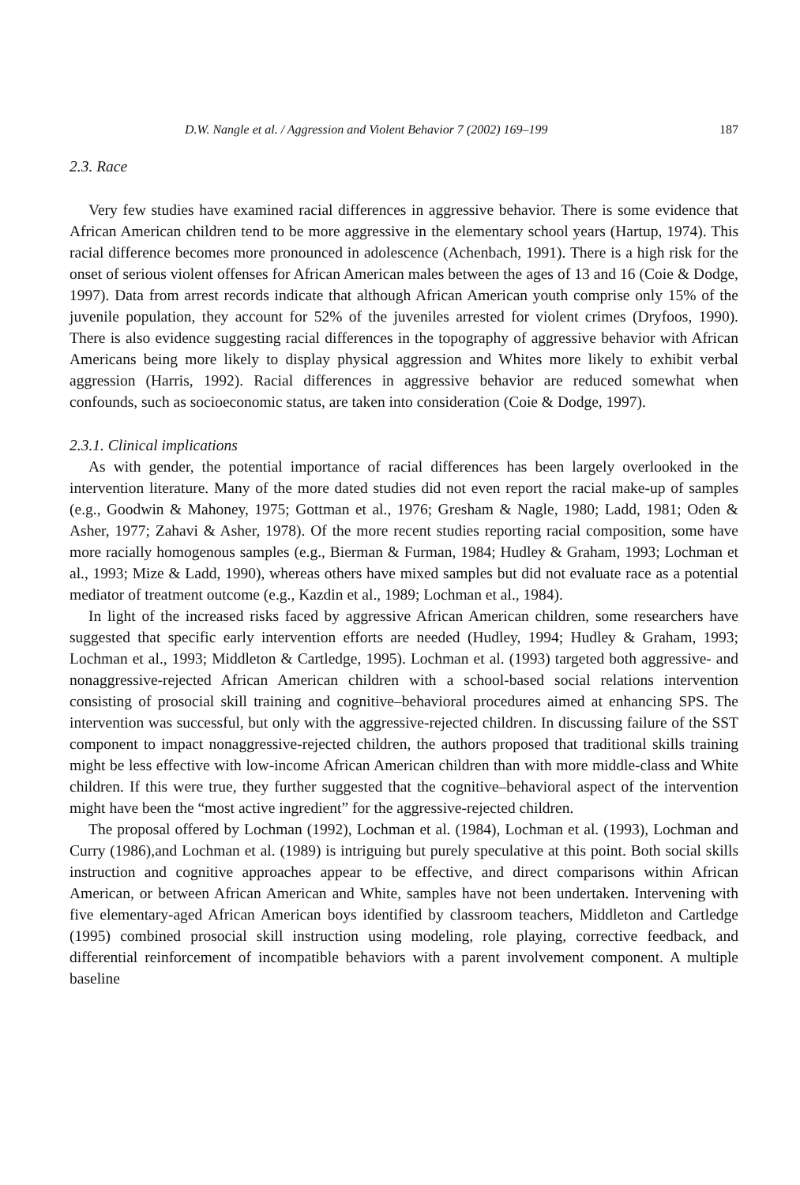D.W. Nangle et al. / Aggression and Violent Behavior 7 (2002) 169–199 187
2.3. Race
Very few studies have examined racial differences in aggressive behavior. There is some evidence that African American children tend to be more aggressive in the elementary school years (Hartup, 1974). This racial difference becomes more pronounced in adolescence (Achenbach, 1991). There is a high risk for the onset of serious violent offenses for African American males between the ages of 13 and 16 (Coie & Dodge, 1997). Data from arrest records indicate that although African American youth comprise only 15% of the juvenile population, they account for 52% of the juveniles arrested for violent crimes (Dryfoos, 1990). There is also evidence suggesting racial differences in the topography of aggressive behavior with African Americans being more likely to display physical aggression and Whites more likely to exhibit verbal aggression (Harris, 1992). Racial differences in aggressive behavior are reduced somewhat when confounds, such as socioeconomic status, are taken into consideration (Coie & Dodge, 1997).
2.3.1. Clinical implications
As with gender, the potential importance of racial differences has been largely overlooked in the intervention literature. Many of the more dated studies did not even report the racial make-up of samples (e.g., Goodwin & Mahoney, 1975; Gottman et al., 1976; Gresham & Nagle, 1980; Ladd, 1981; Oden & Asher, 1977; Zahavi & Asher, 1978). Of the more recent studies reporting racial composition, some have more racially homogenous samples (e.g., Bierman & Furman, 1984; Hudley & Graham, 1993; Lochman et al., 1993; Mize & Ladd, 1990), whereas others have mixed samples but did not evaluate race as a potential mediator of treatment outcome (e.g., Kazdin et al., 1989; Lochman et al., 1984).
In light of the increased risks faced by aggressive African American children, some researchers have suggested that specific early intervention efforts are needed (Hudley, 1994; Hudley & Graham, 1993; Lochman et al., 1993; Middleton & Cartledge, 1995). Lochman et al. (1993) targeted both aggressive- and nonaggressive-rejected African American children with a school-based social relations intervention consisting of prosocial skill training and cognitive–behavioral procedures aimed at enhancing SPS. The intervention was successful, but only with the aggressive-rejected children. In discussing failure of the SST component to impact nonaggressive-rejected children, the authors proposed that traditional skills training might be less effective with low-income African American children than with more middle-class and White children. If this were true, they further suggested that the cognitive–behavioral aspect of the intervention might have been the “most active ingredient” for the aggressive-rejected children.
The proposal offered by Lochman (1992), Lochman et al. (1984), Lochman et al. (1993), Lochman and Curry (1986),and Lochman et al. (1989) is intriguing but purely speculative at this point. Both social skills instruction and cognitive approaches appear to be effective, and direct comparisons within African American, or between African American and White, samples have not been undertaken. Intervening with five elementary-aged African American boys identified by classroom teachers, Middleton and Cartledge (1995) combined prosocial skill instruction using modeling, role playing, corrective feedback, and differential reinforcement of incompatible behaviors with a parent involvement component. A multiple baseline